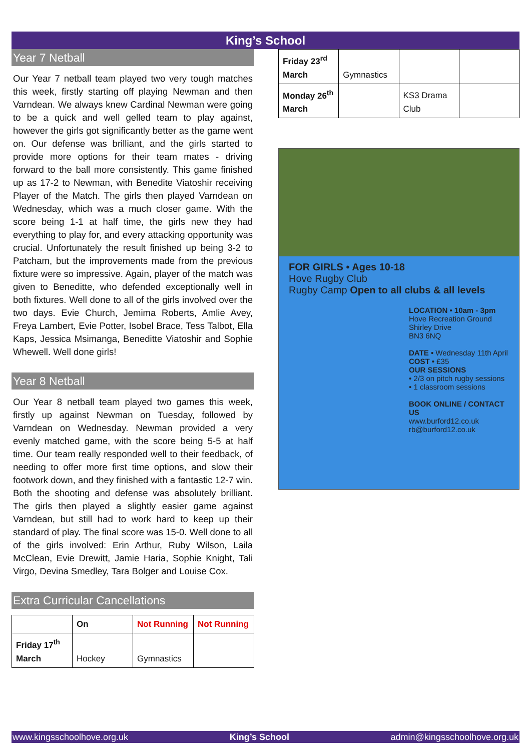King’s School
Year 7 Netball
Our Year 7 netball team played two very tough matches this week, firstly starting off playing Newman and then Varndean. We always knew Cardinal Newman were going to be a quick and well gelled team to play against, however the girls got significantly better as the game went on. Our defense was brilliant, and the girls started to provide more options for their team mates - driving forward to the ball more consistently. This game finished up as 17-2 to Newman, with Benedite Viatoshir receiving Player of the Match. The girls then played Varndean on Wednesday, which was a much closer game. With the score being 1-1 at half time, the girls new they had everything to play for, and every attacking opportunity was crucial. Unfortunately the result finished up being 3-2 to Patcham, but the improvements made from the previous fixture were so impressive. Again, player of the match was given to Beneditte, who defended exceptionally well in both fixtures. Well done to all of the girls involved over the two days. Evie Church, Jemima Roberts, Amlie Avey, Freya Lambert, Evie Potter, Isobel Brace, Tess Talbot, Ella Kaps, Jessica Msimanga, Beneditte Viatoshir and Sophie Whewell. Well done girls!
Year 8 Netball
Our Year 8 netball team played two games this week, firstly up against Newman on Tuesday, followed by Varndean on Wednesday. Newman provided a very evenly matched game, with the score being 5-5 at half time. Our team really responded well to their feedback, of needing to offer more first time options, and slow their footwork down, and they finished with a fantastic 12-7 win. Both the shooting and defense was absolutely brilliant. The girls then played a slightly easier game against Varndean, but still had to work hard to keep up their standard of play. The final score was 15-0. Well done to all of the girls involved: Erin Arthur, Ruby Wilson, Laila McClean, Evie Drewitt, Jamie Haria, Sophie Knight, Tali Virgo, Devina Smedley, Tara Bolger and Louise Cox.
Extra Curricular Cancellations
| | On | Not Running | Not Running |
| Friday 17<sup>th</sup> March | Hockey | Gymnastics | |
| Friday 23<sup>rd</sup> March | Gymnastics | | |
| Monday 26<sup>th</sup> March | | KS3 Drama Club | |
FOR GIRLS • Ages 10-18
Hove Rugby Club
Rugby Camp Open to all clubs & all levels
LOCATION • 10am - 3pm
Hove Recreation Ground
Shirley Drive
BN3 6NQ
DATE • Wednesday 11th April
COST • £35
OUR SESSIONS
• 2/3 on pitch rugby sessions
• 1 classroom sessions
BOOK ONLINE / CONTACT US
www.burford12.co.uk
rb@burford12.co.uk
www.kingsschoolhove.org.uk King’s School admin@kingsschoolhove.org.uk